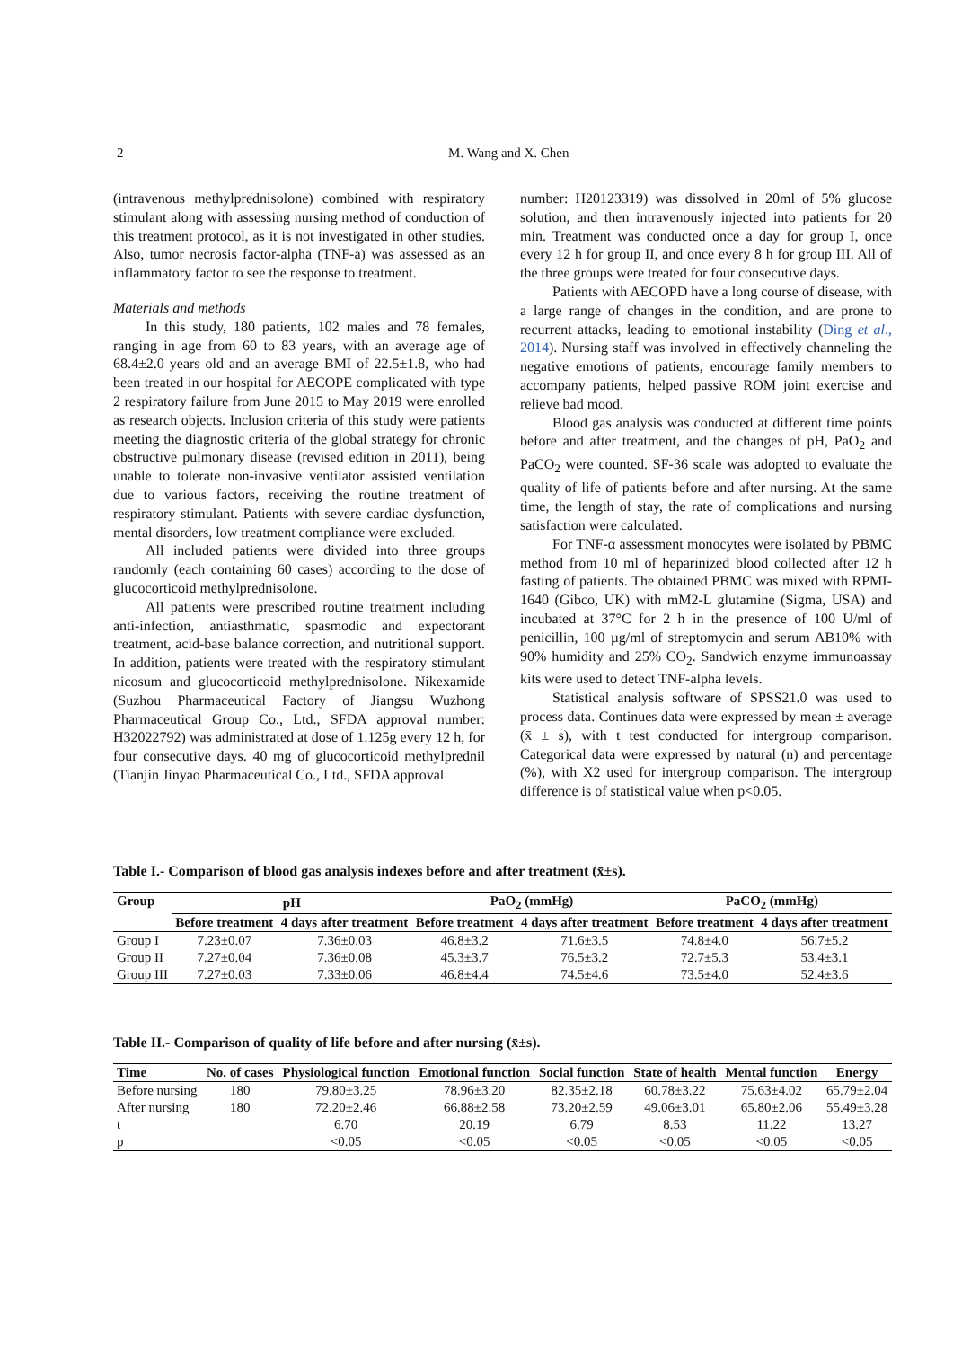2
M. Wang and X. Chen
(intravenous methylprednisolone) combined with respiratory stimulant along with assessing nursing method of conduction of this treatment protocol, as it is not investigated in other studies. Also, tumor necrosis factor-alpha (TNF-a) was assessed as an inflammatory factor to see the response to treatment.
Materials and methods
In this study, 180 patients, 102 males and 78 females, ranging in age from 60 to 83 years, with an average age of 68.4±2.0 years old and an average BMI of 22.5±1.8, who had been treated in our hospital for AECOPE complicated with type 2 respiratory failure from June 2015 to May 2019 were enrolled as research objects. Inclusion criteria of this study were patients meeting the diagnostic criteria of the global strategy for chronic obstructive pulmonary disease (revised edition in 2011), being unable to tolerate non-invasive ventilator assisted ventilation due to various factors, receiving the routine treatment of respiratory stimulant. Patients with severe cardiac dysfunction, mental disorders, low treatment compliance were excluded.
All included patients were divided into three groups randomly (each containing 60 cases) according to the dose of glucocorticoid methylprednisolone.
All patients were prescribed routine treatment including anti-infection, antiasthmatic, spasmodic and expectorant treatment, acid-base balance correction, and nutritional support. In addition, patients were treated with the respiratory stimulant nicosum and glucocorticoid methylprednisolone. Nikexamide (Suzhou Pharmaceutical Factory of Jiangsu Wuzhong Pharmaceutical Group Co., Ltd., SFDA approval number: H32022792) was administrated at dose of 1.125g every 12 h, for four consecutive days. 40 mg of glucocorticoid methylprednil (Tianjin Jinyao Pharmaceutical Co., Ltd., SFDA approval
number: H20123319) was dissolved in 20ml of 5% glucose solution, and then intravenously injected into patients for 20 min. Treatment was conducted once a day for group I, once every 12 h for group II, and once every 8 h for group III. All of the three groups were treated for four consecutive days.
Patients with AECOPD have a long course of disease, with a large range of changes in the condition, and are prone to recurrent attacks, leading to emotional instability (Ding et al., 2014). Nursing staff was involved in effectively channeling the negative emotions of patients, encourage family members to accompany patients, helped passive ROM joint exercise and relieve bad mood.
Blood gas analysis was conducted at different time points before and after treatment, and the changes of pH, PaO<sub>2</sub> and PaCO<sub>2</sub> were counted. SF-36 scale was adopted to evaluate the quality of life of patients before and after nursing. At the same time, the length of stay, the rate of complications and nursing satisfaction were calculated.
For TNF-α assessment monocytes were isolated by PBMC method from 10 ml of heparinized blood collected after 12 h fasting of patients. The obtained PBMC was mixed with RPMI-1640 (Gibco, UK) with mM2-L glutamine (Sigma, USA) and incubated at 37°C for 2 h in the presence of 100 U/ml of penicillin, 100 µg/ml of streptomycin and serum AB10% with 90% humidity and 25% CO<sub>2</sub>. Sandwich enzyme immunoassay kits were used to detect TNF-alpha levels.
Statistical analysis software of SPSS21.0 was used to process data. Continues data were expressed by mean ± average (x̄ ± s), with t test conducted for intergroup comparison. Categorical data were expressed by natural (n) and percentage (%), with X2 used for intergroup comparison. The intergroup difference is of statistical value when p<0.05.
Table I.- Comparison of blood gas analysis indexes before and after treatment (x̄±s).
| Group | pH | | PaO<sub>2</sub> (mmHg) | | PaCO<sub>2</sub> (mmHg) | |
| --- | --- | --- | --- | --- | --- | --- |
| | Before treatment | 4 days after treatment | Before treatment | 4 days after treatment | Before treatment | 4 days after treatment |
| Group I | 7.23±0.07 | 7.36±0.03 | 46.8±3.2 | 71.6±3.5 | 74.8±4.0 | 56.7±5.2 |
| Group II | 7.27±0.04 | 7.36±0.08 | 45.3±3.7 | 76.5±3.2 | 72.7±5.3 | 53.4±3.1 |
| Group III | 7.27±0.03 | 7.33±0.06 | 46.8±4.4 | 74.5±4.6 | 73.5±4.0 | 52.4±3.6 |
Table II.- Comparison of quality of life before and after nursing (x̄±s).
| Time | No. of cases | Physiological function | Emotional function | Social function | State of health | Mental function | Energy |
| --- | --- | --- | --- | --- | --- | --- | --- |
| Before nursing | 180 | 79.80±3.25 | 78.96±3.20 | 82.35±2.18 | 60.78±3.22 | 75.63±4.02 | 65.79±2.04 |
| After nursing | 180 | 72.20±2.46 | 66.88±2.58 | 73.20±2.59 | 49.06±3.01 | 65.80±2.06 | 55.49±3.28 |
| t | | 6.70 | 20.19 | 6.79 | 8.53 | 11.22 | 13.27 |
| p | | <0.05 | <0.05 | <0.05 | <0.05 | <0.05 | <0.05 |